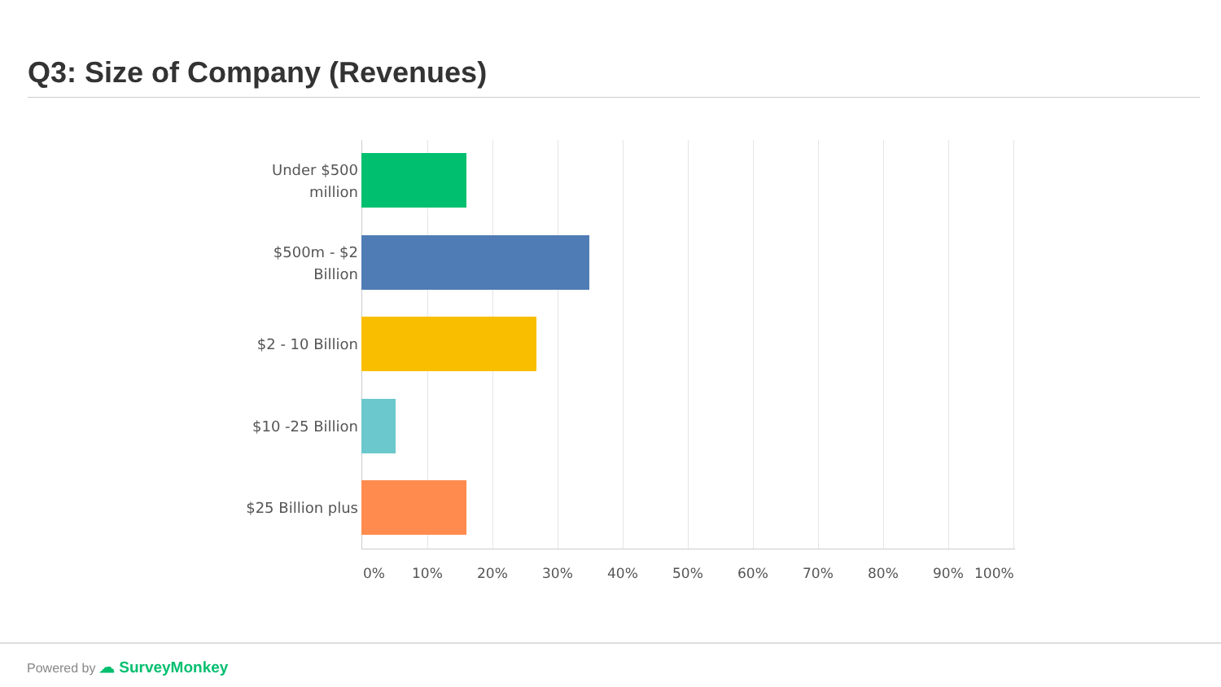Q3: Size of Company (Revenues)
Under $500 million
$500m - $2 Billion
$2 - 10 Billion
$10 -25 Billion
$25 Billion plus
0% 10% 20% 30% 40% 50% 60% 70% 80% 90% 100%
Powered by ☁ SurveyMonkey